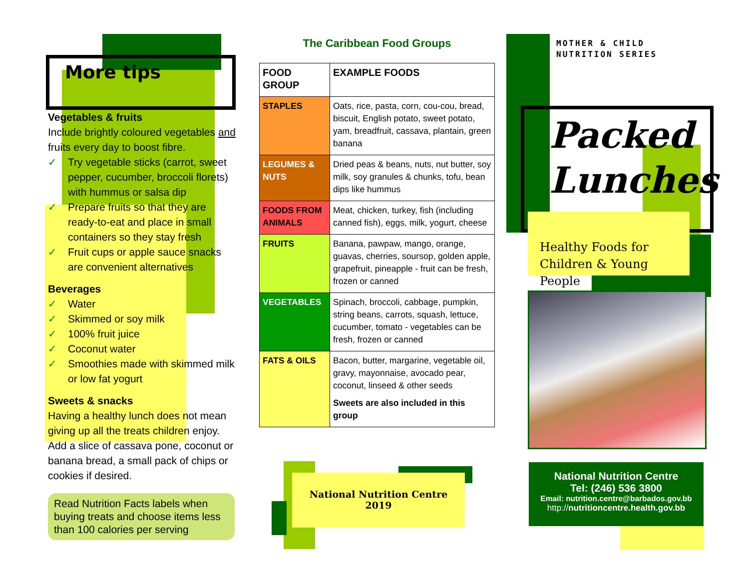More tips
Vegetables & fruits
Include brightly coloured vegetables and fruits every day to boost fibre.
✓ Try vegetable sticks (carrot, sweet pepper, cucumber, broccoli florets) with hummus or salsa dip
✓ Prepare fruits so that they are ready-to-eat and place in small containers so they stay fresh
✓ Fruit cups or apple sauce snacks are convenient alternatives
Beverages
✓ Water
✓ Skimmed or soy milk
✓ 100% fruit juice
✓ Coconut water
✓ Smoothies made with skimmed milk or low fat yogurt
Sweets & snacks
Having a healthy lunch does not mean giving up all the treats children enjoy. Add a slice of cassava pone, coconut or banana bread, a small pack of chips or cookies if desired.
Read Nutrition Facts labels when buying treats and choose items less than 100 calories per serving
The Caribbean Food Groups
| FOOD GROUP | EXAMPLE FOODS |
| --- | --- |
| STAPLES | Oats, rice, pasta, corn, cou-cou, bread, biscuit, English potato, sweet potato, yam, breadfruit, cassava, plantain, green banana |
| LEGUMES & NUTS | Dried peas & beans, nuts, nut butter, soy milk, soy granules & chunks, tofu, bean dips like hummus |
| FOODS FROM ANIMALS | Meat, chicken, turkey, fish (including canned fish), eggs, milk, yogurt, cheese |
| FRUITS | Banana, pawpaw, mango, orange, guavas, cherries, soursop, golden apple, grapefruit, pineapple - fruit can be fresh, frozen or canned |
| VEGETABLES | Spinach, broccoli, cabbage, pumpkin, string beans, carrots, squash, lettuce, cucumber, tomato - vegetables can be fresh, frozen or canned |
| FATS & OILS | Bacon, butter, margarine, vegetable oil, gravy, mayonnaise, avocado pear, coconut, linseed & other seeds Sweets are also included in this group |
National Nutrition Centre
2019
MOTHER & CHILD
NUTRITION SERIES
Packed
Lunches
Healthy Foods for
Children & Young People
National Nutrition Centre
Tel: (246) 536 3800
Email: nutrition.centre@barbados.gov.bb
http://nutritioncentre.health.gov.bb